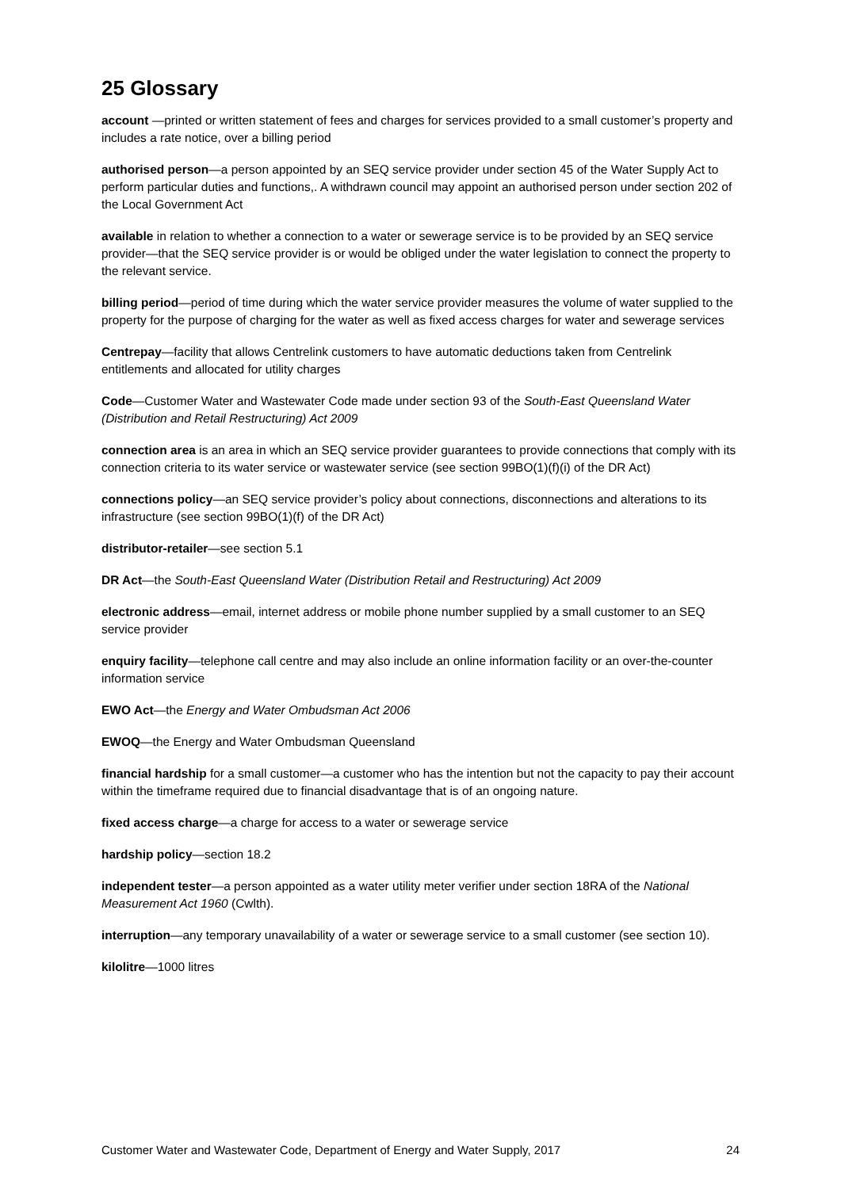25 Glossary
account —printed or written statement of fees and charges for services provided to a small customer’s property and includes a rate notice, over a billing period
authorised person—a person appointed by an SEQ service provider under section 45 of the Water Supply Act to perform particular duties and functions,. A withdrawn council may appoint an authorised person under section 202 of the Local Government Act
available in relation to whether a connection to a water or sewerage service is to be provided by an SEQ service provider—that the SEQ service provider is or would be obliged under the water legislation to connect the property to the relevant service.
billing period—period of time during which the water service provider measures the volume of water supplied to the property for the purpose of charging for the water as well as fixed access charges for water and sewerage services
Centrepay—facility that allows Centrelink customers to have automatic deductions taken from Centrelink entitlements and allocated for utility charges
Code—Customer Water and Wastewater Code made under section 93 of the South-East Queensland Water (Distribution and Retail Restructuring) Act 2009
connection area is an area in which an SEQ service provider guarantees to provide connections that comply with its connection criteria to its water service or wastewater service (see section 99BO(1)(f)(i) of the DR Act)
connections policy—an SEQ service provider’s policy about connections, disconnections and alterations to its infrastructure (see section 99BO(1)(f) of the DR Act)
distributor-retailer—see section 5.1
DR Act—the South-East Queensland Water (Distribution Retail and Restructuring) Act 2009
electronic address—email, internet address or mobile phone number supplied by a small customer to an SEQ service provider
enquiry facility—telephone call centre and may also include an online information facility or an over-the-counter information service
EWO Act—the Energy and Water Ombudsman Act 2006
EWOQ—the Energy and Water Ombudsman Queensland
financial hardship for a small customer—a customer who has the intention but not the capacity to pay their account within the timeframe required due to financial disadvantage that is of an ongoing nature.
fixed access charge—a charge for access to a water or sewerage service
hardship policy—section 18.2
independent tester—a person appointed as a water utility meter verifier under section 18RA of the National Measurement Act 1960 (Cwlth).
interruption—any temporary unavailability of a water or sewerage service to a small customer (see section 10).
kilolitre—1000 litres
Customer Water and Wastewater Code, Department of Energy and Water Supply, 2017 24